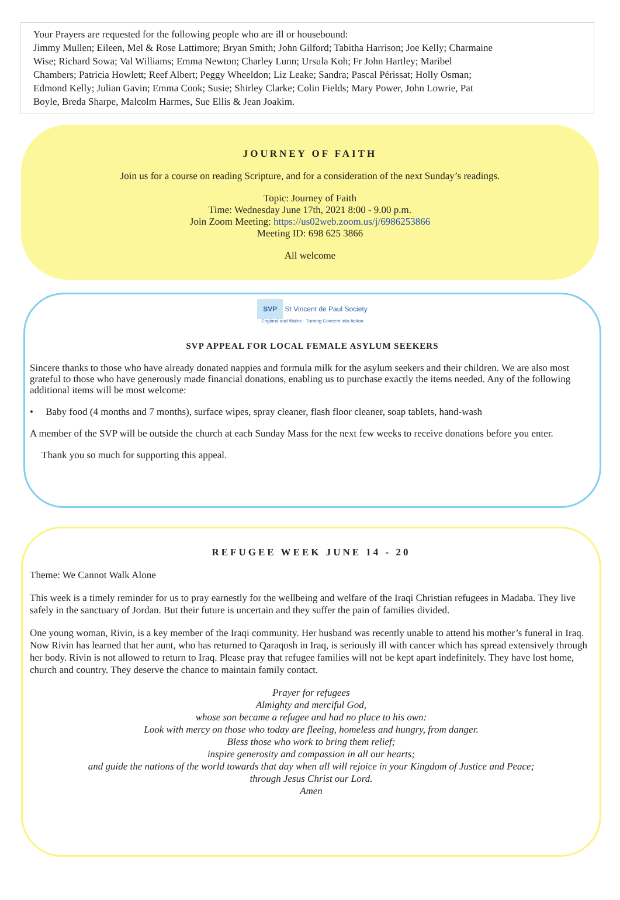Your Prayers are requested for the following people who are ill or housebound:
Jimmy Mullen; Eileen, Mel & Rose Lattimore; Bryan Smith; John Gilford; Tabitha Harrison; Joe Kelly; Charmaine Wise; Richard Sowa; Val Williams; Emma Newton; Charley Lunn; Ursula Koh; Fr John Hartley; Maribel Chambers; Patricia Howlett; Reef Albert; Peggy Wheeldon; Liz Leake; Sandra; Pascal Périssat; Holly Osman; Edmond Kelly; Julian Gavin; Emma Cook; Susie; Shirley Clarke; Colin Fields; Mary Power, John Lowrie, Pat Boyle, Breda Sharpe, Malcolm Harmes, Sue Ellis & Jean Joakim.
JOURNEY OF FAITH
Join us for a course on reading Scripture, and for a consideration of the next Sunday’s readings.
Topic: Journey of Faith
Time: Wednesday June 17th, 2021 8:00 - 9.00 p.m.
Join Zoom Meeting: https://us02web.zoom.us/j/6986253866
Meeting ID: 698 625 3866
All welcome
SVP St Vincent de Paul Society
England and Wales · Turning Concern into Action
SVP APPEAL FOR LOCAL FEMALE ASYLUM SEEKERS
Sincere thanks to those who have already donated nappies and formula milk for the asylum seekers and their children. We are also most grateful to those who have generously made financial donations, enabling us to purchase exactly the items needed. Any of the following additional items will be most welcome:
• Baby food (4 months and 7 months), surface wipes, spray cleaner, flash floor cleaner, soap tablets, hand-wash
A member of the SVP will be outside the church at each Sunday Mass for the next few weeks to receive donations before you enter.
Thank you so much for supporting this appeal.
REFUGEE WEEK JUNE 14 - 20
Theme: We Cannot Walk Alone
This week is a timely reminder for us to pray earnestly for the wellbeing and welfare of the Iraqi Christian refugees in Madaba. They live safely in the sanctuary of Jordan. But their future is uncertain and they suffer the pain of families divided.
One young woman, Rivin, is a key member of the Iraqi community. Her husband was recently unable to attend his mother’s funeral in Iraq. Now Rivin has learned that her aunt, who has returned to Qaraqosh in Iraq, is seriously ill with cancer which has spread extensively through her body. Rivin is not allowed to return to Iraq. Please pray that refugee families will not be kept apart indefinitely. They have lost home, church and country. They deserve the chance to maintain family contact.
Prayer for refugees
Almighty and merciful God,
whose son became a refugee and had no place to his own:
Look with mercy on those who today are fleeing, homeless and hungry, from danger.
Bless those who work to bring them relief;
inspire generosity and compassion in all our hearts;
and guide the nations of the world towards that day when all will rejoice in your Kingdom of Justice and Peace;
through Jesus Christ our Lord.
Amen